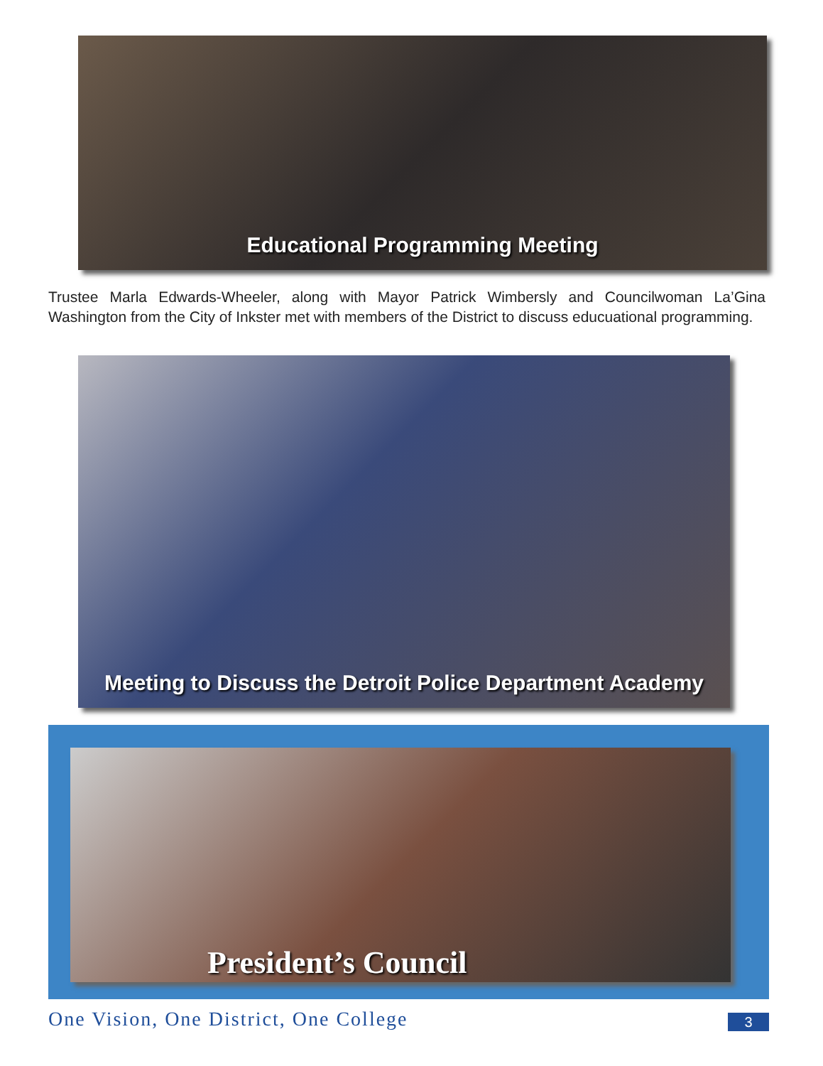Educational Programming Meeting
Trustee Marla Edwards-Wheeler, along with Mayor Patrick Wimbersly and Councilwoman La’Gina Washington from the City of Inkster met with members of the District to discuss educuational programming.
Meeting to Discuss the Detroit Police Department Academy
President’s Council
One Vision, One District, One College
3